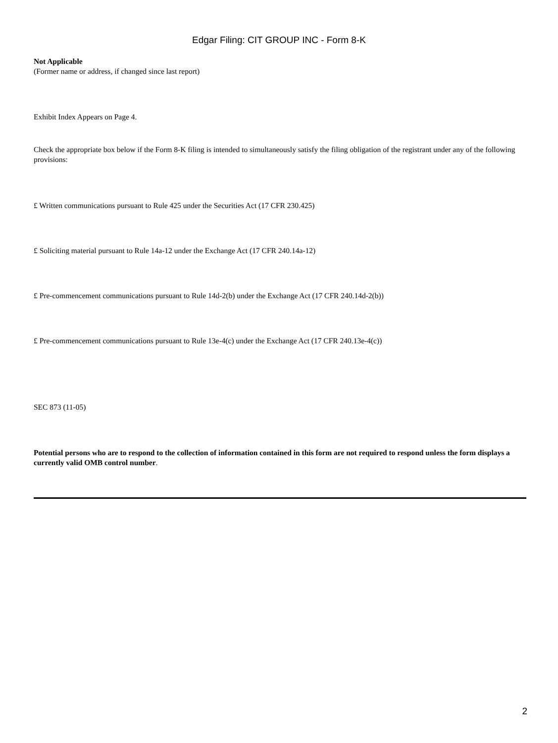Edgar Filing: CIT GROUP INC - Form 8-K
Not Applicable
(Former name or address, if changed since last report)
Exhibit Index Appears on Page 4.
Check the appropriate box below if the Form 8-K filing is intended to simultaneously satisfy the filing obligation of the registrant under any of the following provisions:
£ Written communications pursuant to Rule 425 under the Securities Act (17 CFR 230.425)
£ Soliciting material pursuant to Rule 14a-12 under the Exchange Act (17 CFR 240.14a-12)
£ Pre-commencement communications pursuant to Rule 14d-2(b) under the Exchange Act (17 CFR 240.14d-2(b))
£ Pre-commencement communications pursuant to Rule 13e-4(c) under the Exchange Act (17 CFR 240.13e-4(c))
SEC 873 (11-05)
Potential persons who are to respond to the collection of information contained in this form are not required to respond unless the form displays a currently valid OMB control number.
2